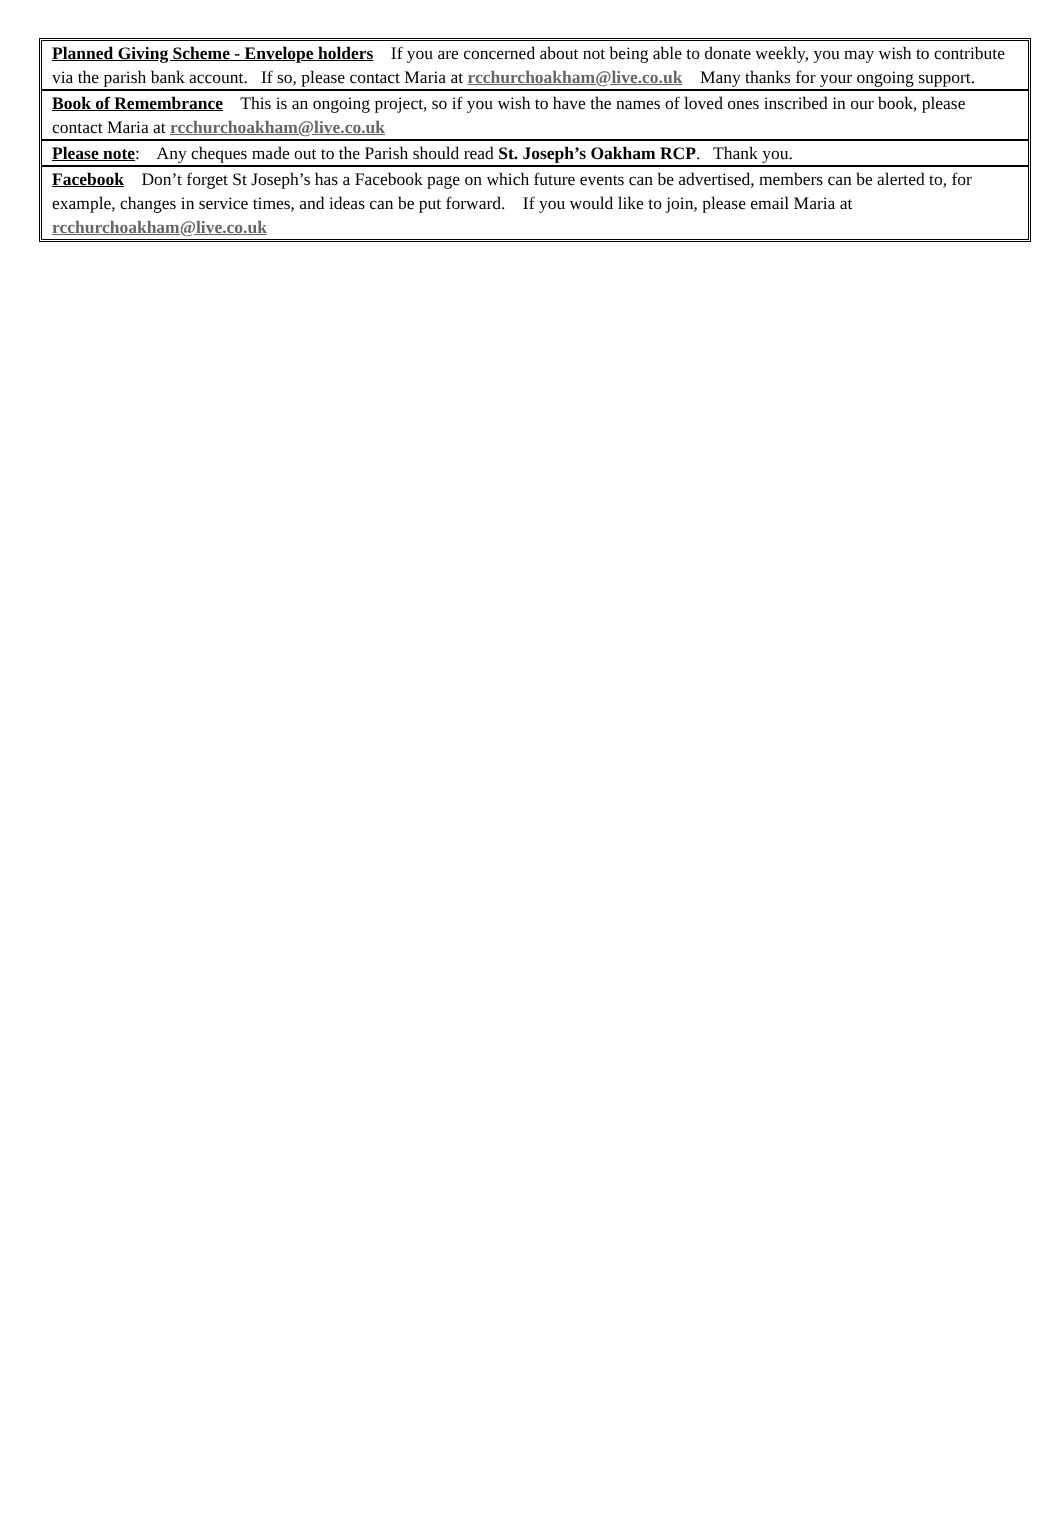Planned Giving Scheme - Envelope holders If you are concerned about not being able to donate weekly, you may wish to contribute via the parish bank account. If so, please contact Maria at rcchurchoakham@live.co.uk Many thanks for your ongoing support.
Book of Remembrance This is an ongoing project, so if you wish to have the names of loved ones inscribed in our book, please contact Maria at rcchurchoakham@live.co.uk
Please note: Any cheques made out to the Parish should read St. Joseph’s Oakham RCP. Thank you.
Facebook Don’t forget St Joseph’s has a Facebook page on which future events can be advertised, members can be alerted to, for example, changes in service times, and ideas can be put forward. If you would like to join, please email Maria at rcchurchoakham@live.co.uk